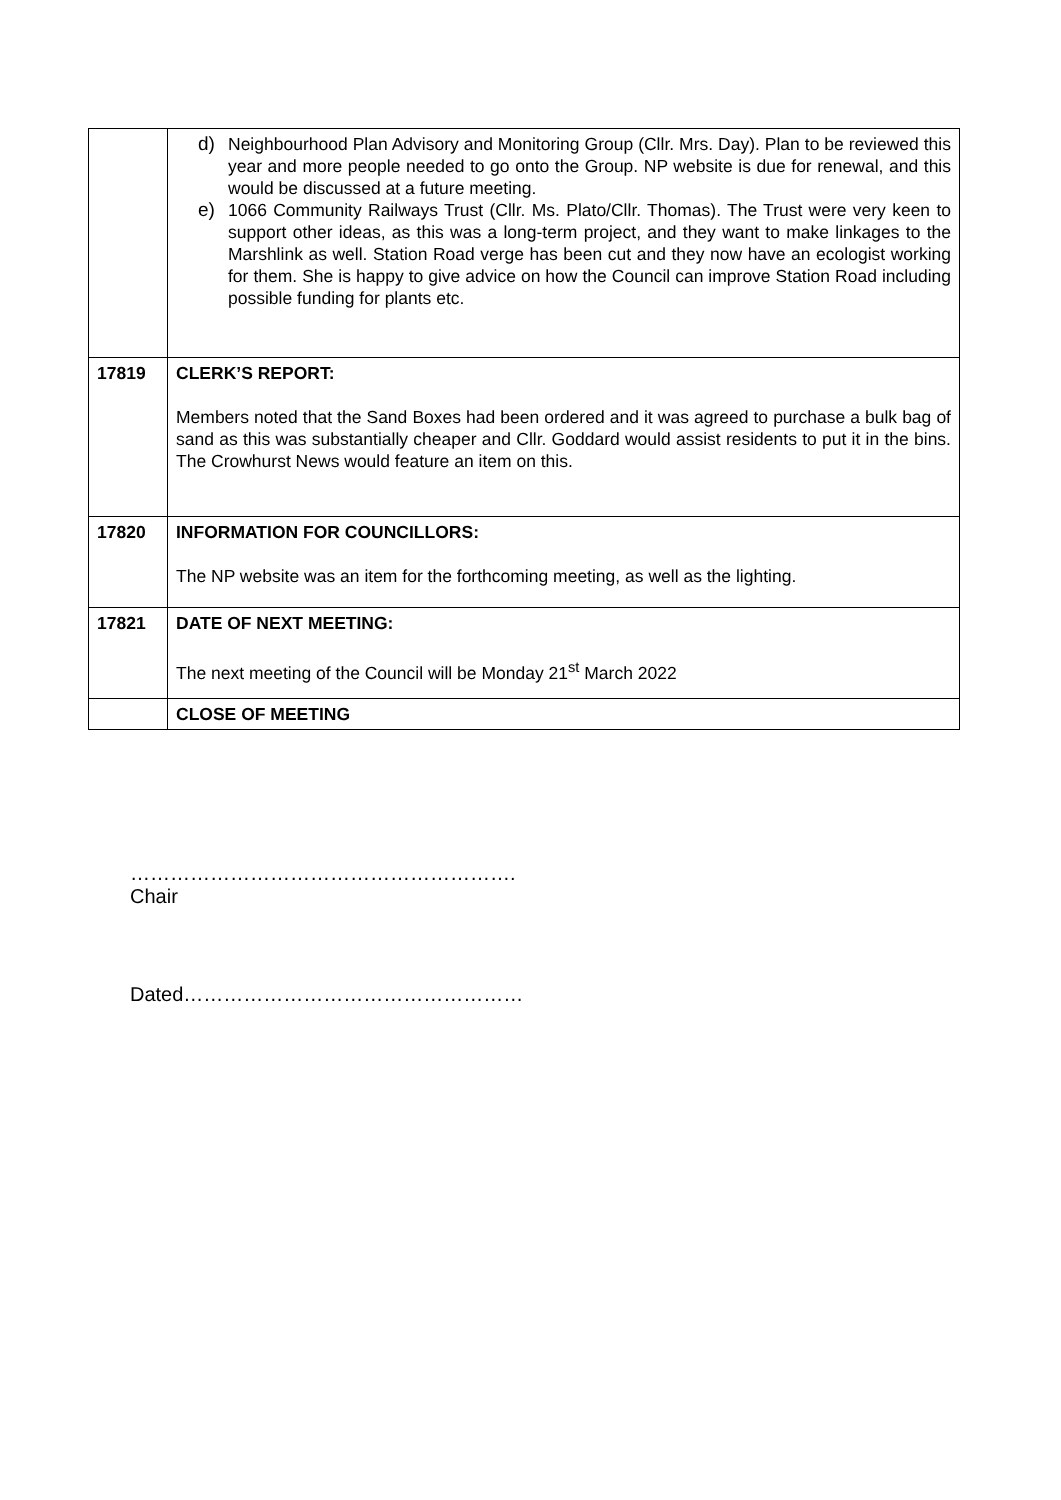| | d) Neighbourhood Plan Advisory and Monitoring Group (Cllr. Mrs. Day). Plan to be reviewed this year and more people needed to go onto the Group. NP website is due for renewal, and this would be discussed at a future meeting. e) 1066 Community Railways Trust (Cllr. Ms. Plato/Cllr. Thomas). The Trust were very keen to support other ideas, as this was a long-term project, and they want to make linkages to the Marshlink as well. Station Road verge has been cut and they now have an ecologist working for them. She is happy to give advice on how the Council can improve Station Road including possible funding for plants etc. |
| 17819 | CLERK’S REPORT: Members noted that the Sand Boxes had been ordered and it was agreed to purchase a bulk bag of sand as this was substantially cheaper and Cllr. Goddard would assist residents to put it in the bins. The Crowhurst News would feature an item on this. |
| 17820 | INFORMATION FOR COUNCILLORS: The NP website was an item for the forthcoming meeting, as well as the lighting. |
| 17821 | DATE OF NEXT MEETING: The next meeting of the Council will be Monday 21<sup>st</sup> March 2022 |
| | CLOSE OF MEETING |
………………………………………………….
Chair
Dated……………………………………………